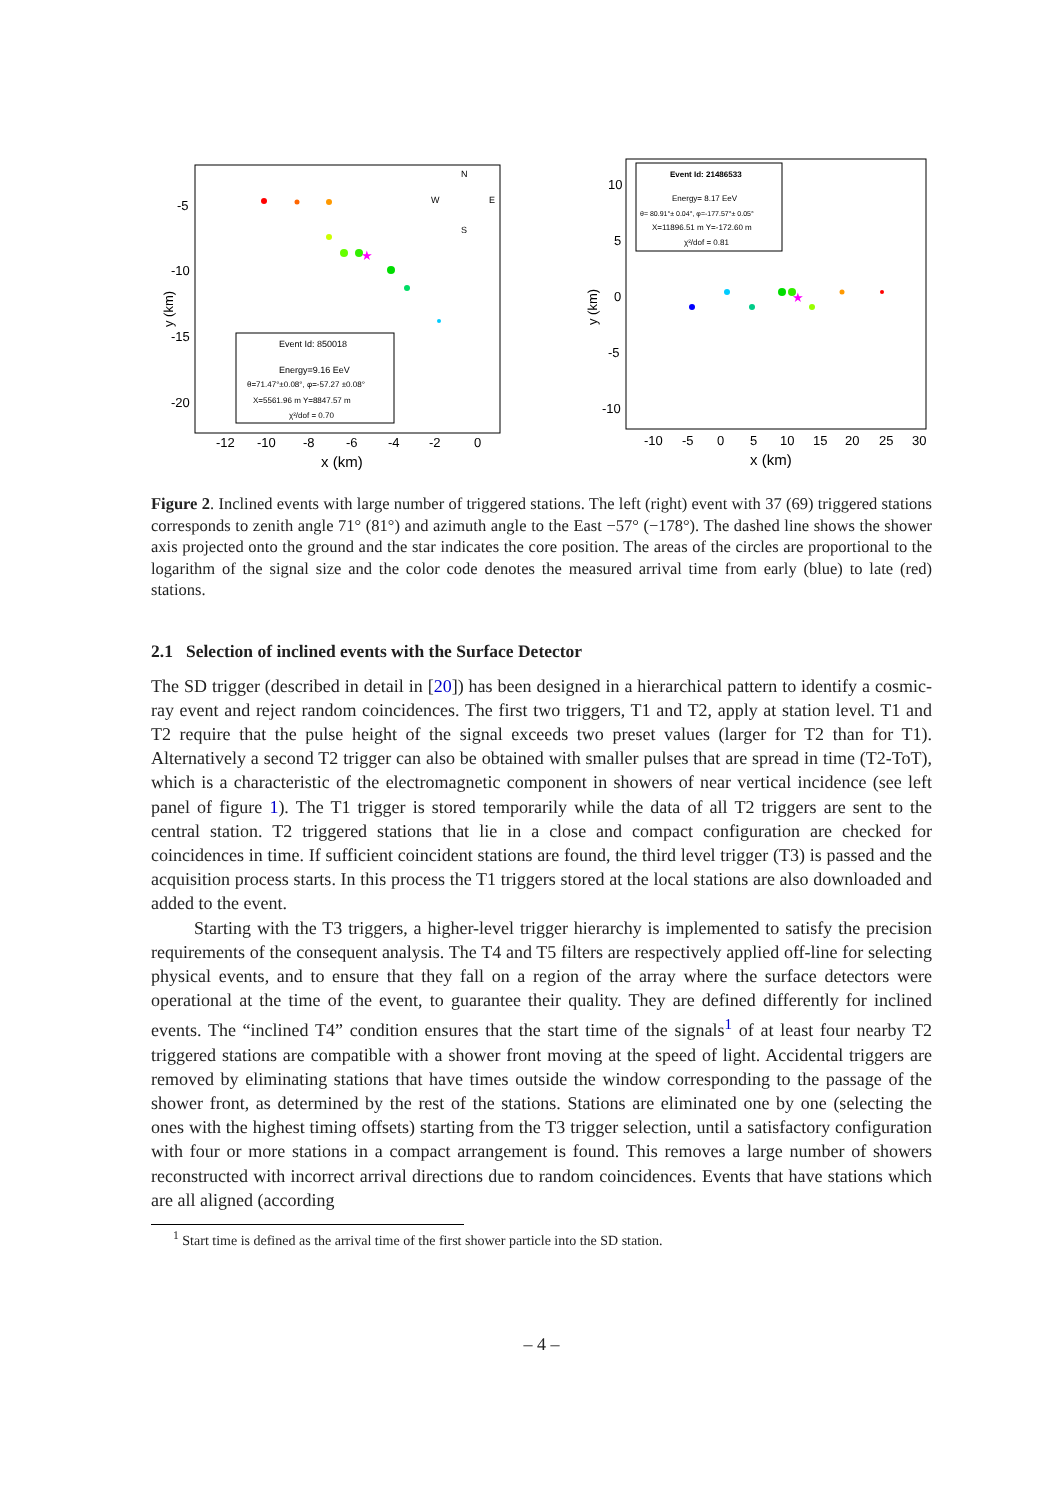y (km)
-5
-10
-15
-20
-12
-10
-8
-6
-4
-2
0
x (km)
★
Event Id: 850018
Energy=9.16 EeV
θ=71.47°±0.08°, φ=-57.27 ±0.08°
X=5561.96 m Y=8847.57 m
χ²/dof = 0.70
N
W
E
S
y (km)
10
5
0
-5
-10
-10
-5
0
5
10
15
20
25
30
x (km)
★
Event Id: 21486533
Energy= 8.17 EeV
θ= 80.91°± 0.04°, φ=-177.57°± 0.05°
X=11896.51 m Y=-172.60 m
χ²/dof = 0.81
Figure 2. Inclined events with large number of triggered stations. The left (right) event with 37 (69) triggered stations corresponds to zenith angle 71° (81°) and azimuth angle to the East −57° (−178°). The dashed line shows the shower axis projected onto the ground and the star indicates the core position. The areas of the circles are proportional to the logarithm of the signal size and the color code denotes the measured arrival time from early (blue) to late (red) stations.
2.1 Selection of inclined events with the Surface Detector
The SD trigger (described in detail in [20]) has been designed in a hierarchical pattern to identify a cosmic-ray event and reject random coincidences. The first two triggers, T1 and T2, apply at station level. T1 and T2 require that the pulse height of the signal exceeds two preset values (larger for T2 than for T1). Alternatively a second T2 trigger can also be obtained with smaller pulses that are spread in time (T2-ToT), which is a characteristic of the electromagnetic component in showers of near vertical incidence (see left panel of figure 1). The T1 trigger is stored temporarily while the data of all T2 triggers are sent to the central station. T2 triggered stations that lie in a close and compact configuration are checked for coincidences in time. If sufficient coincident stations are found, the third level trigger (T3) is passed and the acquisition process starts. In this process the T1 triggers stored at the local stations are also downloaded and added to the event.
Starting with the T3 triggers, a higher-level trigger hierarchy is implemented to satisfy the precision requirements of the consequent analysis. The T4 and T5 filters are respectively applied off-line for selecting physical events, and to ensure that they fall on a region of the array where the surface detectors were operational at the time of the event, to guarantee their quality. They are defined differently for inclined events. The “inclined T4” condition ensures that the start time of the signals<sup>1</sup> of at least four nearby T2 triggered stations are compatible with a shower front moving at the speed of light. Accidental triggers are removed by eliminating stations that have times outside the window corresponding to the passage of the shower front, as determined by the rest of the stations. Stations are eliminated one by one (selecting the ones with the highest timing offsets) starting from the T3 trigger selection, until a satisfactory configuration with four or more stations in a compact arrangement is found. This removes a large number of showers reconstructed with incorrect arrival directions due to random coincidences. Events that have stations which are all aligned (according
<sup>1</sup> Start time is defined as the arrival time of the first shower particle into the SD station.
– 4 –